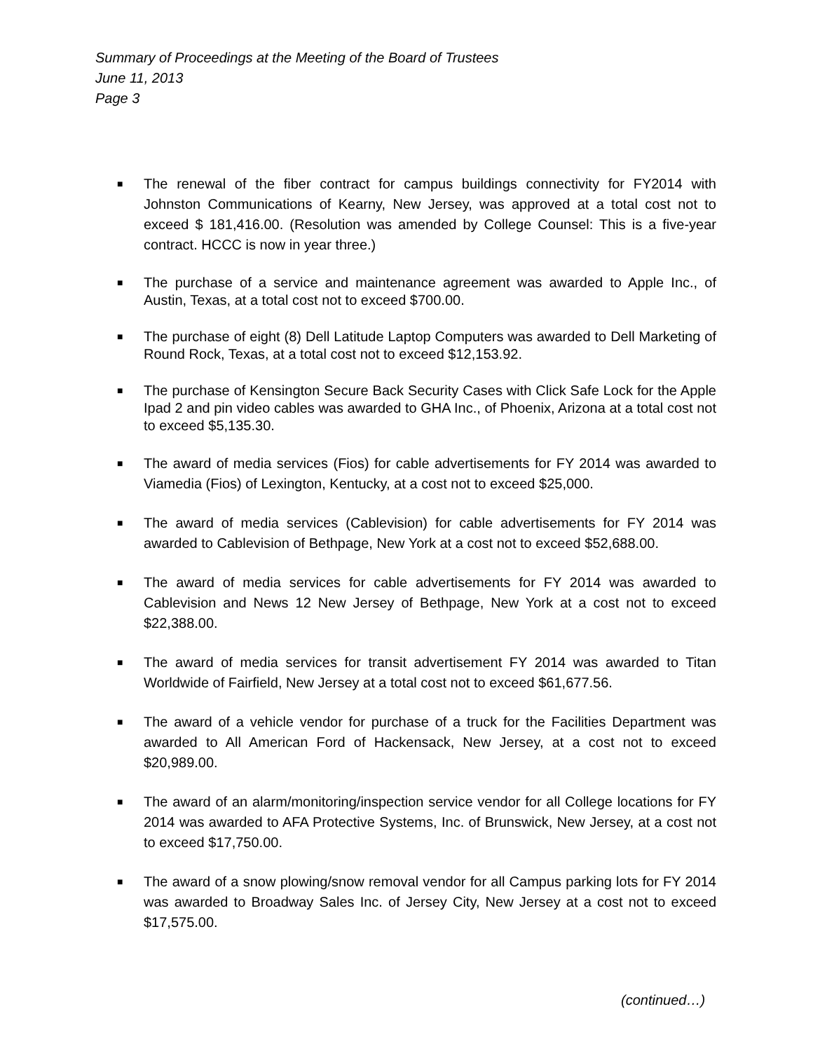Summary of Proceedings at the Meeting of the Board of Trustees
June 11, 2013
Page 3
■ The renewal of the fiber contract for campus buildings connectivity for FY2014 with Johnston Communications of Kearny, New Jersey, was approved at a total cost not to exceed $ 181,416.00. (Resolution was amended by College Counsel: This is a five-year contract. HCCC is now in year three.)
■ The purchase of a service and maintenance agreement was awarded to Apple Inc., of Austin, Texas, at a total cost not to exceed $700.00.
■ The purchase of eight (8) Dell Latitude Laptop Computers was awarded to Dell Marketing of Round Rock, Texas, at a total cost not to exceed $12,153.92.
■ The purchase of Kensington Secure Back Security Cases with Click Safe Lock for the Apple Ipad 2 and pin video cables was awarded to GHA Inc., of Phoenix, Arizona at a total cost not to exceed $5,135.30.
■ The award of media services (Fios) for cable advertisements for FY 2014 was awarded to Viamedia (Fios) of Lexington, Kentucky, at a cost not to exceed $25,000.
■ The award of media services (Cablevision) for cable advertisements for FY 2014 was awarded to Cablevision of Bethpage, New York at a cost not to exceed $52,688.00.
■ The award of media services for cable advertisements for FY 2014 was awarded to Cablevision and News 12 New Jersey of Bethpage, New York at a cost not to exceed $22,388.00.
■ The award of media services for transit advertisement FY 2014 was awarded to Titan Worldwide of Fairfield, New Jersey at a total cost not to exceed $61,677.56.
■ The award of a vehicle vendor for purchase of a truck for the Facilities Department was awarded to All American Ford of Hackensack, New Jersey, at a cost not to exceed $20,989.00.
■ The award of an alarm/monitoring/inspection service vendor for all College locations for FY 2014 was awarded to AFA Protective Systems, Inc. of Brunswick, New Jersey, at a cost not to exceed $17,750.00.
■ The award of a snow plowing/snow removal vendor for all Campus parking lots for FY 2014 was awarded to Broadway Sales Inc. of Jersey City, New Jersey at a cost not to exceed $17,575.00.
(continued…)